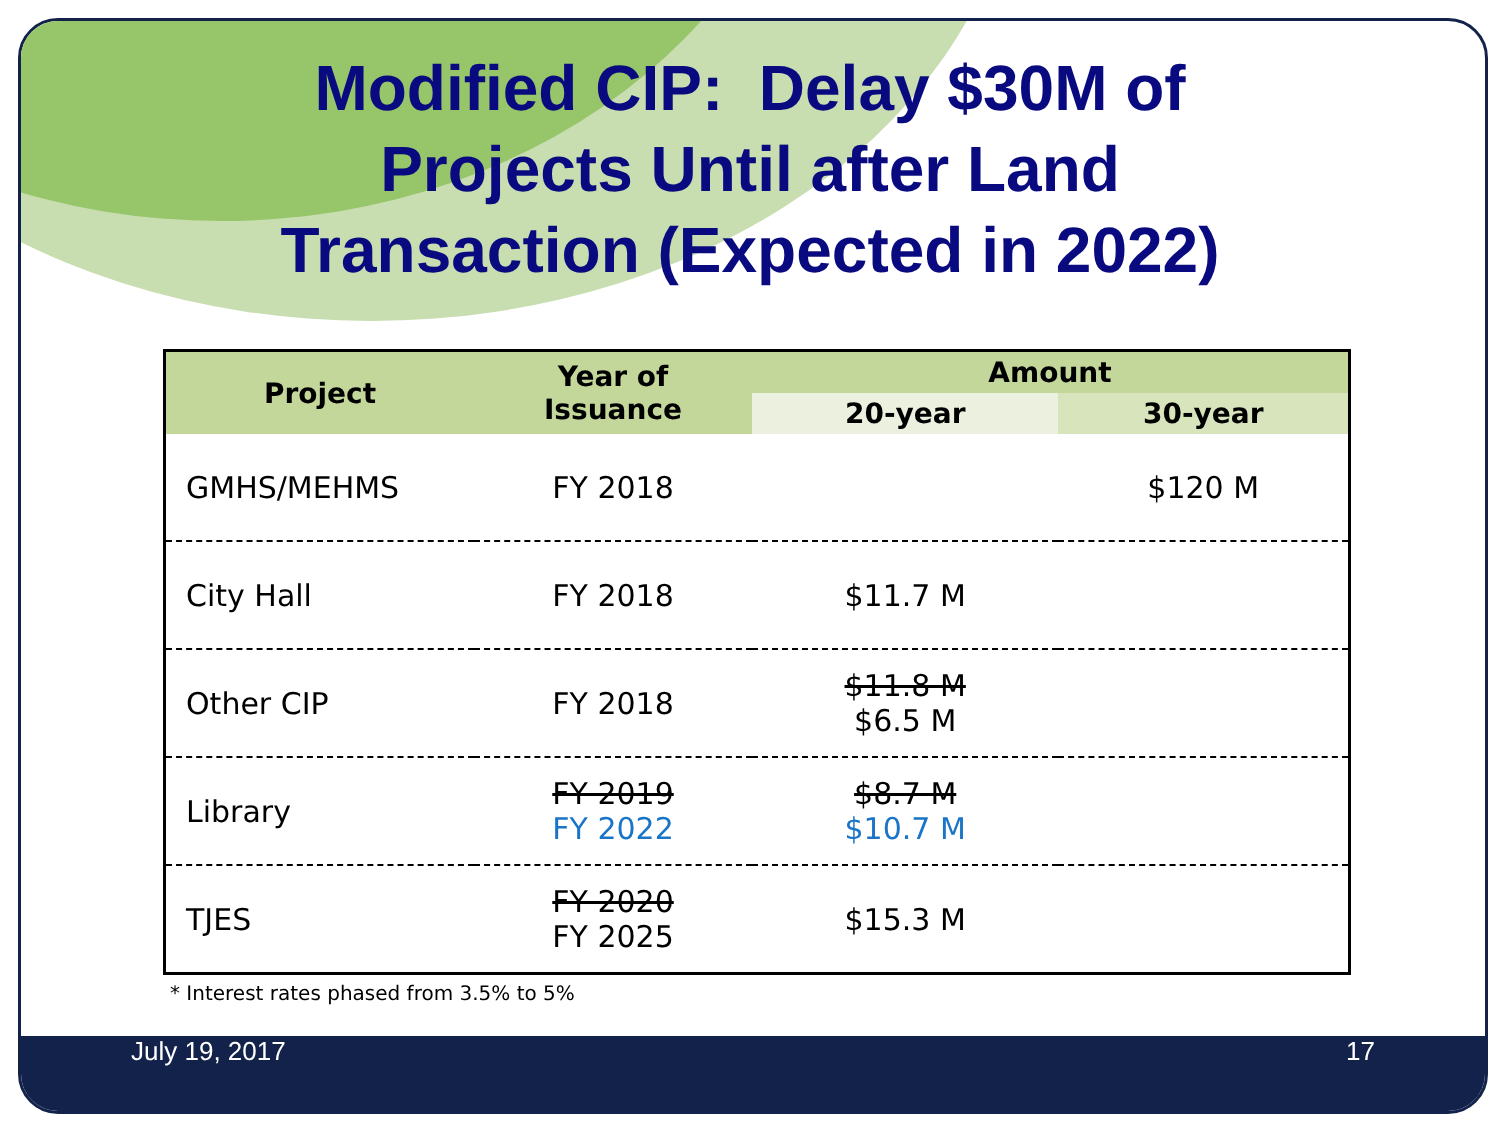July 19, 2017 17
Modified CIP: Delay $30M of
Projects Until after Land
Transaction (Expected in 2022)
| Project | Year of Issuance | Amount | |
| --- | --- | --- | --- |
| | | 20-year | 30-year |
| GMHS/MEHMS | FY 2018 | | $120 M |
| City Hall | FY 2018 | $11.7 M | |
| Other CIP | FY 2018 | $11.8 M $6.5 M | |
| Library | FY 2019 FY 2022 | $8.7 M $10.7 M | |
| TJES | FY 2020 FY 2025 | $15.3 M | |
* Interest rates phased from 3.5% to 5%